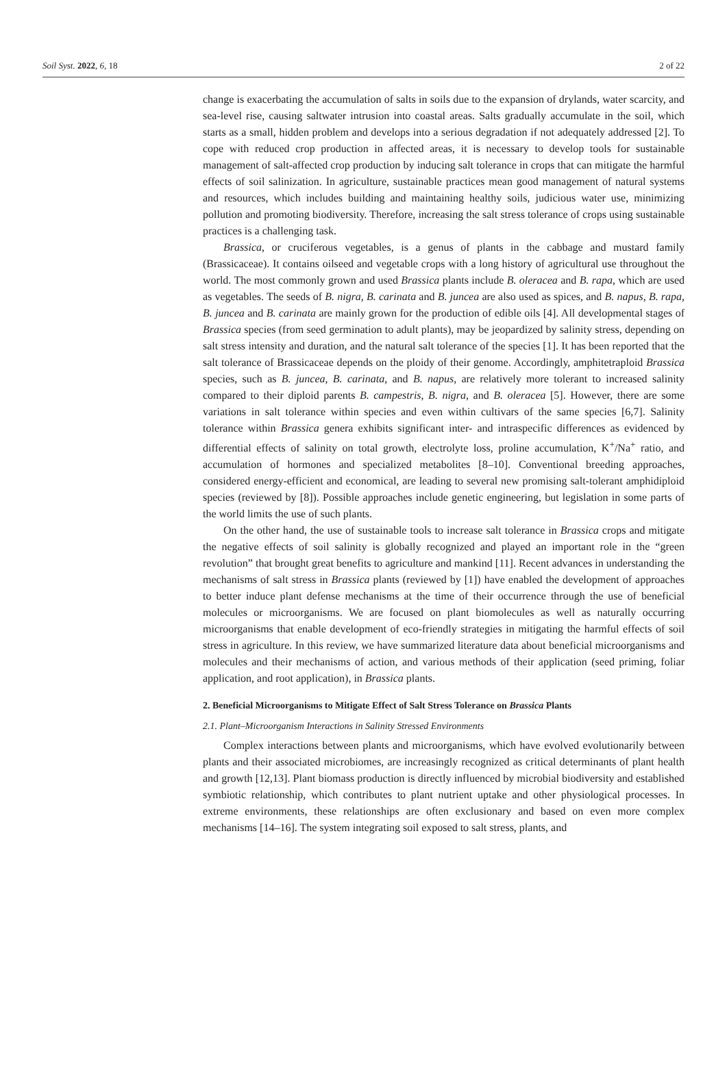Soil Syst. 2022, 6, 18 2 of 22
change is exacerbating the accumulation of salts in soils due to the expansion of drylands, water scarcity, and sea-level rise, causing saltwater intrusion into coastal areas. Salts gradually accumulate in the soil, which starts as a small, hidden problem and develops into a serious degradation if not adequately addressed [2]. To cope with reduced crop production in affected areas, it is necessary to develop tools for sustainable management of salt-affected crop production by inducing salt tolerance in crops that can mitigate the harmful effects of soil salinization. In agriculture, sustainable practices mean good management of natural systems and resources, which includes building and maintaining healthy soils, judicious water use, minimizing pollution and promoting biodiversity. Therefore, increasing the salt stress tolerance of crops using sustainable practices is a challenging task.
Brassica, or cruciferous vegetables, is a genus of plants in the cabbage and mustard family (Brassicaceae). It contains oilseed and vegetable crops with a long history of agricultural use throughout the world. The most commonly grown and used Brassica plants include B. oleracea and B. rapa, which are used as vegetables. The seeds of B. nigra, B. carinata and B. juncea are also used as spices, and B. napus, B. rapa, B. juncea and B. carinata are mainly grown for the production of edible oils [4]. All developmental stages of Brassica species (from seed germination to adult plants), may be jeopardized by salinity stress, depending on salt stress intensity and duration, and the natural salt tolerance of the species [1]. It has been reported that the salt tolerance of Brassicaceae depends on the ploidy of their genome. Accordingly, amphitetraploid Brassica species, such as B. juncea, B. carinata, and B. napus, are relatively more tolerant to increased salinity compared to their diploid parents B. campestris, B. nigra, and B. oleracea [5]. However, there are some variations in salt tolerance within species and even within cultivars of the same species [6,7]. Salinity tolerance within Brassica genera exhibits significant inter- and intraspecific differences as evidenced by differential effects of salinity on total growth, electrolyte loss, proline accumulation, K<sup>+</sup>/Na<sup>+</sup> ratio, and accumulation of hormones and specialized metabolites [8–10]. Conventional breeding approaches, considered energy-efficient and economical, are leading to several new promising salt-tolerant amphidiploid species (reviewed by [8]). Possible approaches include genetic engineering, but legislation in some parts of the world limits the use of such plants.
On the other hand, the use of sustainable tools to increase salt tolerance in Brassica crops and mitigate the negative effects of soil salinity is globally recognized and played an important role in the “green revolution” that brought great benefits to agriculture and mankind [11]. Recent advances in understanding the mechanisms of salt stress in Brassica plants (reviewed by [1]) have enabled the development of approaches to better induce plant defense mechanisms at the time of their occurrence through the use of beneficial molecules or microorganisms. We are focused on plant biomolecules as well as naturally occurring microorganisms that enable development of eco-friendly strategies in mitigating the harmful effects of soil stress in agriculture. In this review, we have summarized literature data about beneficial microorganisms and molecules and their mechanisms of action, and various methods of their application (seed priming, foliar application, and root application), in Brassica plants.
2. Beneficial Microorganisms to Mitigate Effect of Salt Stress Tolerance on Brassica Plants
2.1. Plant–Microorganism Interactions in Salinity Stressed Environments
Complex interactions between plants and microorganisms, which have evolved evolutionarily between plants and their associated microbiomes, are increasingly recognized as critical determinants of plant health and growth [12,13]. Plant biomass production is directly influenced by microbial biodiversity and established symbiotic relationship, which contributes to plant nutrient uptake and other physiological processes. In extreme environments, these relationships are often exclusionary and based on even more complex mechanisms [14–16]. The system integrating soil exposed to salt stress, plants, and